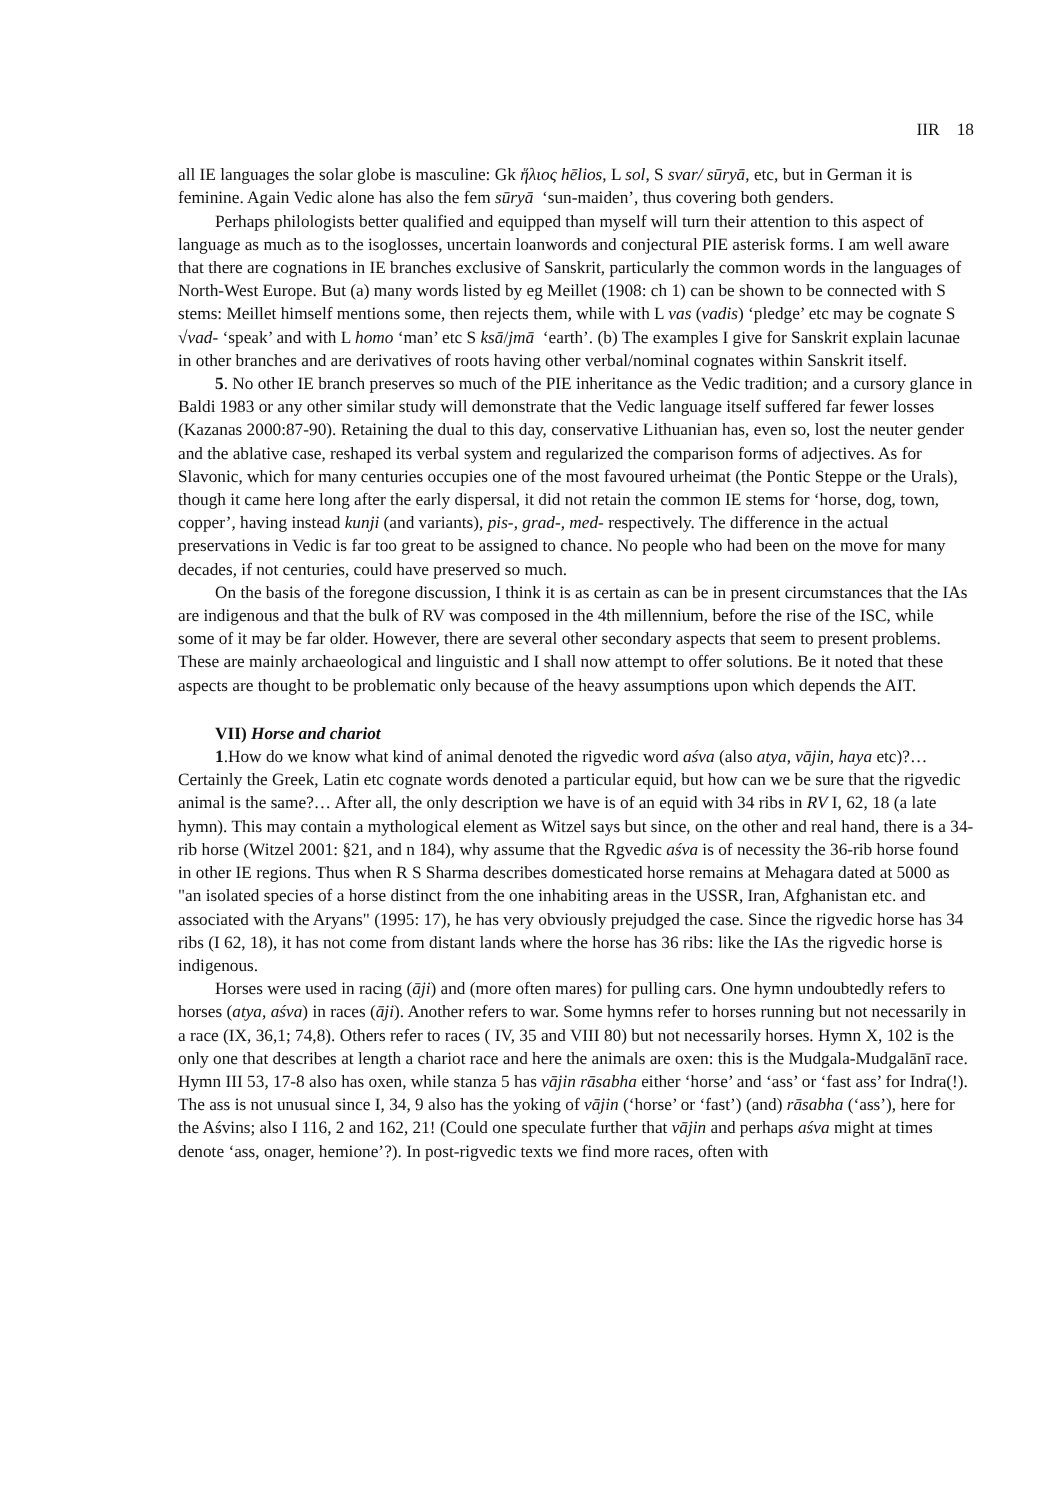IIR 18
all IE languages the solar globe is masculine: Gk ἥλιος hēlios, L sol, S svar/ sūryā, etc, but in German it is feminine. Again Vedic alone has also the fem sūryā ‘sun-maiden’, thus covering both genders.
Perhaps philologists better qualified and equipped than myself will turn their attention to this aspect of language as much as to the isoglosses, uncertain loanwords and conjectural PIE asterisk forms. I am well aware that there are cognations in IE branches exclusive of Sanskrit, particularly the common words in the languages of North-West Europe. But (a) many words listed by eg Meillet (1908: ch 1) can be shown to be connected with S stems: Meillet himself mentions some, then rejects them, while with L vas (vadis) ‘pledge’ etc may be cognate S √vad- ‘speak’ and with L homo ‘man’ etc S ksā/jmā ‘earth’. (b) The examples I give for Sanskrit explain lacunae in other branches and are derivatives of roots having other verbal/nominal cognates within Sanskrit itself.
5. No other IE branch preserves so much of the PIE inheritance as the Vedic tradition; and a cursory glance in Baldi 1983 or any other similar study will demonstrate that the Vedic language itself suffered far fewer losses (Kazanas 2000:87-90). Retaining the dual to this day, conservative Lithuanian has, even so, lost the neuter gender and the ablative case, reshaped its verbal system and regularized the comparison forms of adjectives. As for Slavonic, which for many centuries occupies one of the most favoured urheimat (the Pontic Steppe or the Urals), though it came here long after the early dispersal, it did not retain the common IE stems for ‘horse, dog, town, copper’, having instead kunji (and variants), pis-, grad-, med- respectively. The difference in the actual preservations in Vedic is far too great to be assigned to chance. No people who had been on the move for many decades, if not centuries, could have preserved so much.
On the basis of the foregone discussion, I think it is as certain as can be in present circumstances that the IAs are indigenous and that the bulk of RV was composed in the 4th millennium, before the rise of the ISC, while some of it may be far older. However, there are several other secondary aspects that seem to present problems. These are mainly archaeological and linguistic and I shall now attempt to offer solutions. Be it noted that these aspects are thought to be problematic only because of the heavy assumptions upon which depends the AIT.
VII) Horse and chariot
1.How do we know what kind of animal denoted the rigvedic word aśva (also atya, vājin, haya etc)?… Certainly the Greek, Latin etc cognate words denoted a particular equid, but how can we be sure that the rigvedic animal is the same?… After all, the only description we have is of an equid with 34 ribs in RV I, 62, 18 (a late hymn). This may contain a mythological element as Witzel says but since, on the other and real hand, there is a 34-rib horse (Witzel 2001: §21, and n 184), why assume that the Rgvedic aśva is of necessity the 36-rib horse found in other IE regions. Thus when R S Sharma describes domesticated horse remains at Mehagara dated at 5000 as "an isolated species of a horse distinct from the one inhabiting areas in the USSR, Iran, Afghanistan etc. and associated with the Aryans" (1995: 17), he has very obviously prejudged the case. Since the rigvedic horse has 34 ribs (I 62, 18), it has not come from distant lands where the horse has 36 ribs: like the IAs the rigvedic horse is indigenous.
Horses were used in racing (āji) and (more often mares) for pulling cars. One hymn undoubtedly refers to horses (atya, aśva) in races (āji). Another refers to war. Some hymns refer to horses running but not necessarily in a race (IX, 36,1; 74,8). Others refer to races ( IV, 35 and VIII 80) but not necessarily horses. Hymn X, 102 is the only one that describes at length a chariot race and here the animals are oxen: this is the Mudgala-Mudgalānī race. Hymn III 53, 17-8 also has oxen, while stanza 5 has vājin rāsabha either ‘horse’ and ‘ass’ or ‘fast ass’ for Indra(!). The ass is not unusual since I, 34, 9 also has the yoking of vājin (‘horse’ or ‘fast’) (and) rāsabha (‘ass’), here for the Aśvins; also I 116, 2 and 162, 21! (Could one speculate further that vājin and perhaps aśva might at times denote ‘ass, onager, hemione’?). In post-rigvedic texts we find more races, often with